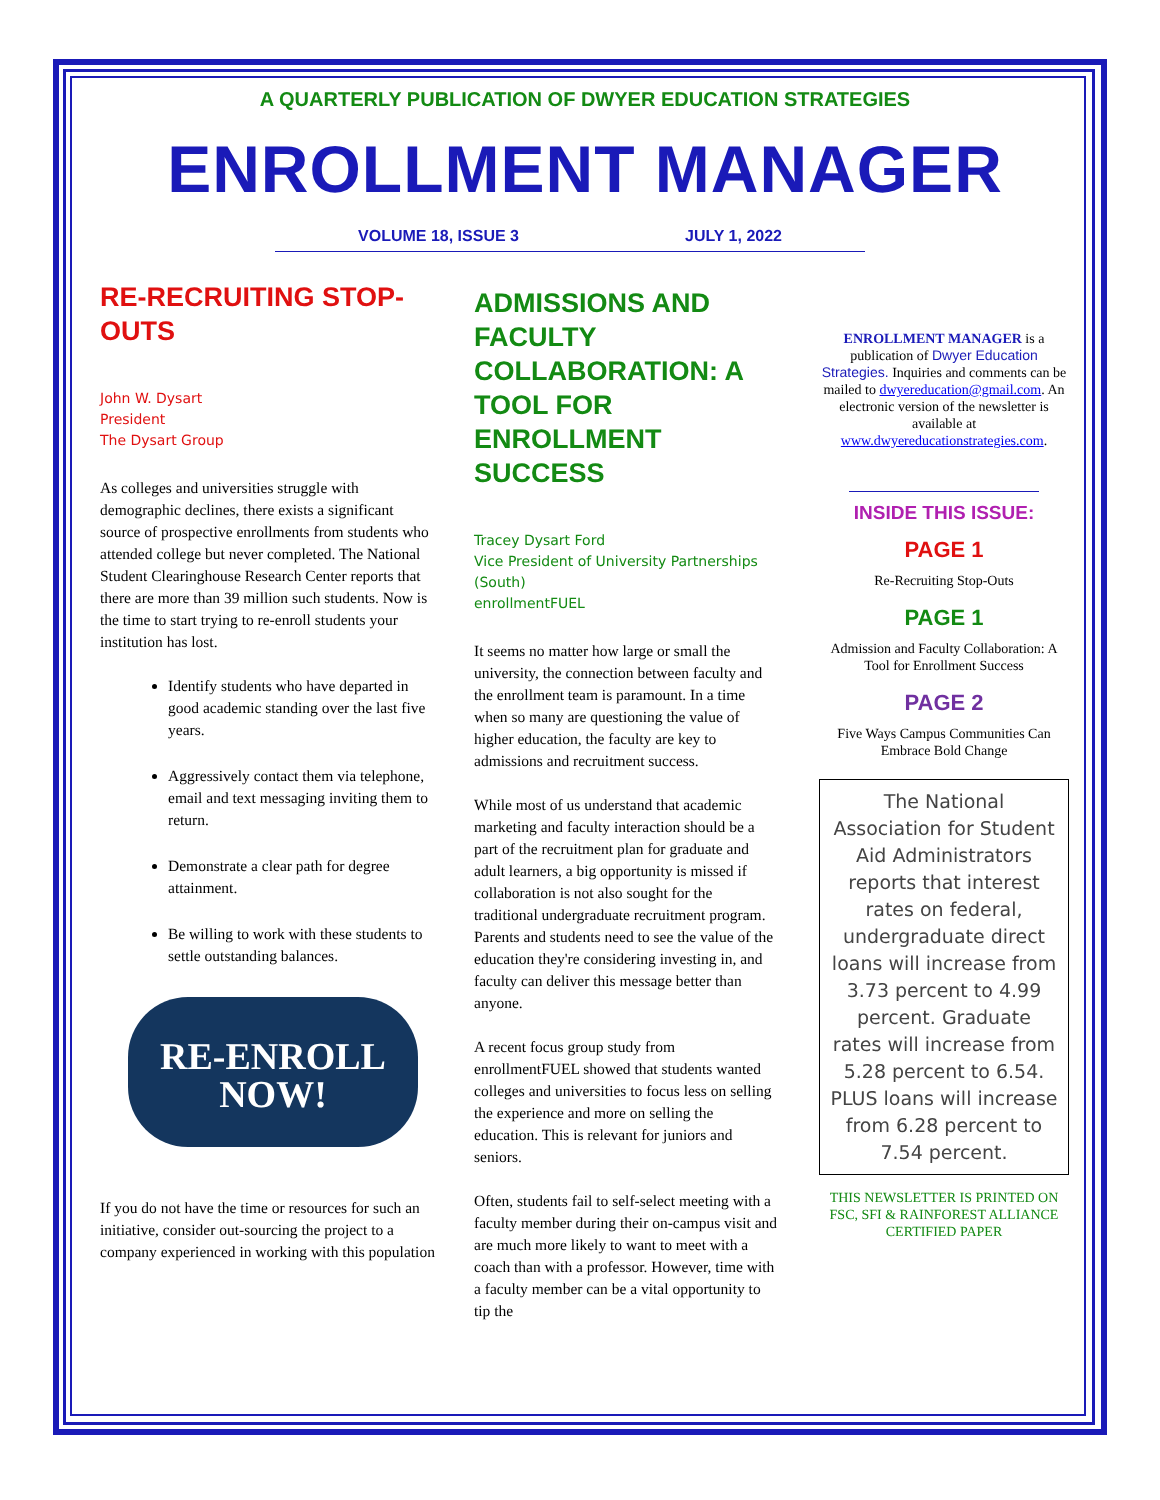A QUARTERLY PUBLICATION OF DWYER EDUCATION STRATEGIES
ENROLLMENT MANAGER
VOLUME 18, ISSUE 3 JULY 1, 2022
RE-RECRUITING STOP-OUTS
John W. Dysart
President
The Dysart Group
As colleges and universities struggle with demographic declines, there exists a significant source of prospective enrollments from students who attended college but never completed. The National Student Clearinghouse Research Center reports that there are more than 39 million such students. Now is the time to start trying to re-enroll students your institution has lost.
Identify students who have departed in good academic standing over the last five years.
Aggressively contact them via telephone, email and text messaging inviting them to return.
Demonstrate a clear path for degree attainment.
Be willing to work with these students to settle outstanding balances.
RE-ENROLL
NOW!
If you do not have the time or resources for such an initiative, consider out-sourcing the project to a company experienced in working with this population
ADMISSIONS AND FACULTY COLLABORATION: A TOOL FOR ENROLLMENT SUCCESS
Tracey Dysart Ford
Vice President of University Partnerships (South)
enrollmentFUEL
It seems no matter how large or small the university, the connection between faculty and the enrollment team is paramount. In a time when so many are questioning the value of higher education, the faculty are key to admissions and recruitment success.
While most of us understand that academic marketing and faculty interaction should be a part of the recruitment plan for graduate and adult learners, a big opportunity is missed if collaboration is not also sought for the traditional undergraduate recruitment program. Parents and students need to see the value of the education they're considering investing in, and faculty can deliver this message better than anyone.
A recent focus group study from enrollmentFUEL showed that students wanted colleges and universities to focus less on selling the experience and more on selling the education. This is relevant for juniors and seniors.
Often, students fail to self-select meeting with a faculty member during their on-campus visit and are much more likely to want to meet with a coach than with a professor. However, time with a faculty member can be a vital opportunity to tip the
ENROLLMENT MANAGER is a publication of Dwyer Education Strategies. Inquiries and comments can be mailed to dwyereducation@gmail.com. An electronic version of the newsletter is available at www.dwyereducationstrategies.com.
INSIDE THIS ISSUE:
PAGE 1
Re-Recruiting Stop-Outs
PAGE 1
Admission and Faculty Collaboration: A Tool for Enrollment Success
PAGE 2
Five Ways Campus Communities Can Embrace Bold Change
The National Association for Student Aid Administrators reports that interest rates on federal, undergraduate direct loans will increase from 3.73 percent to 4.99 percent. Graduate rates will increase from 5.28 percent to 6.54. PLUS loans will increase from 6.28 percent to 7.54 percent.
THIS NEWSLETTER IS PRINTED ON FSC, SFI & RAINFOREST ALLIANCE CERTIFIED PAPER